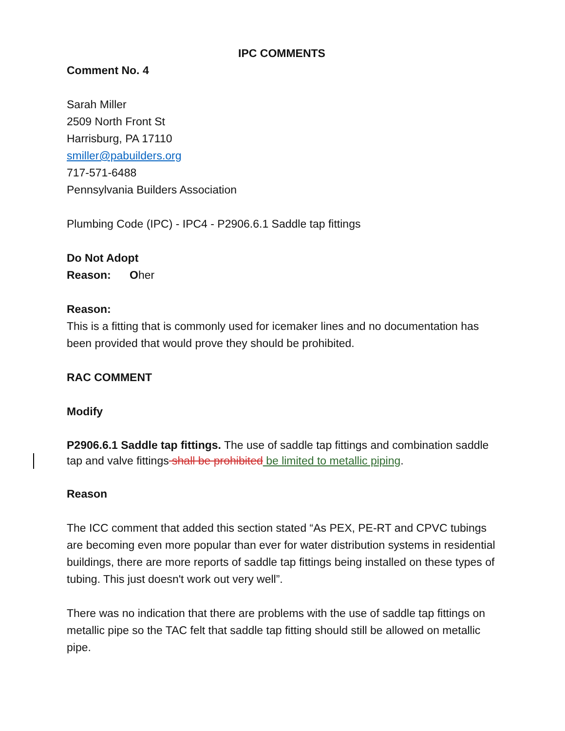IPC COMMENTS
Comment No. 4
Sarah Miller
2509 North Front St
Harrisburg, PA 17110
smiller@pabuilders.org
717-571-6488
Pennsylvania Builders Association
Plumbing Code (IPC) - IPC4 - P2906.6.1 Saddle tap fittings
Do Not Adopt
Reason: Oher
Reason:
This is a fitting that is commonly used for icemaker lines and no documentation has been provided that would prove they should be prohibited.
RAC COMMENT
Modify
P2906.6.1 Saddle tap fittings. The use of saddle tap fittings and combination saddle tap and valve fittings shall be prohibited be limited to metallic piping.
Reason
The ICC comment that added this section stated “As PEX, PE-RT and CPVC tubings are becoming even more popular than ever for water distribution systems in residential buildings, there are more reports of saddle tap fittings being installed on these types of tubing. This just doesn't work out very well”.
There was no indication that there are problems with the use of saddle tap fittings on metallic pipe so the TAC felt that saddle tap fitting should still be allowed on metallic pipe.